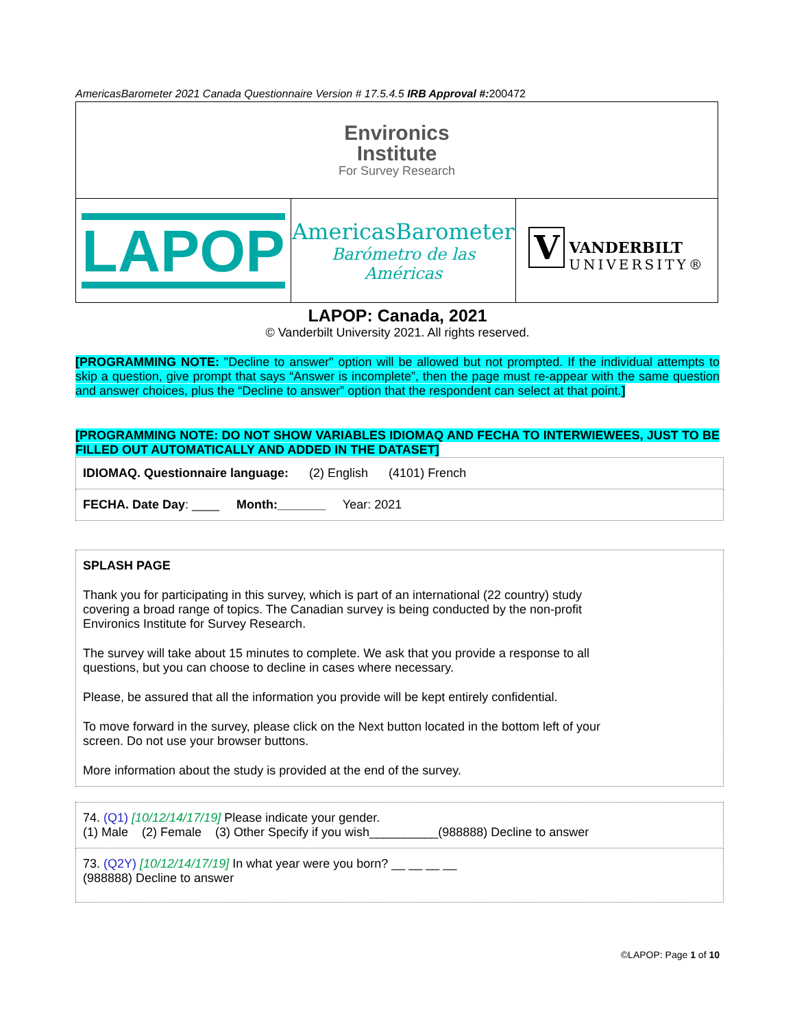AmericasBarometer 2021 Canada Questionnaire Version # 17.5.4.5 IRB Approval #: 200472
| Environics Institute For Survey Research | | |
| LAPOP | AmericasBarometer Barómetro de las Américas | V VANDERBILT UNIVERSITY® |
LAPOP: Canada, 2021
© Vanderbilt University 2021. All rights reserved.
[PROGRAMMING NOTE: "Decline to answer" option will be allowed but not prompted. If the individual attempts to skip a question, give prompt that says “Answer is incomplete”, then the page must re-appear with the same question and answer choices, plus the “Decline to answer” option that the respondent can select at that point.]
[PROGRAMMING NOTE: DO NOT SHOW VARIABLES IDIOMAQ AND FECHA TO INTERWIEWEES, JUST TO BE FILLED OUT AUTOMATICALLY AND ADDED IN THE DATASET]
| IDIOMAQ. Questionnaire language: (2) English (4101) French |
| FECHA. Date Day : ____ Month:_______ Year: 2021 |
| SPLASH PAGE Thank you for participating in this survey, which is part of an international (22 country) study covering a broad range of topics. The Canadian survey is being conducted by the non-profit Environics Institute for Survey Research. The survey will take about 15 minutes to complete. We ask that you provide a response to all questions, but you can choose to decline in cases where necessary. Please, be assured that all the information you provide will be kept entirely confidential. To move forward in the survey, please click on the Next button located in the bottom left of your screen. Do not use your browser buttons. More information about the study is provided at the end of the survey. |
| 74. (Q1) [10/12/14/17/19] Please indicate your gender. (1) Male (2) Female (3) Other Specify if you wish__________(988888) Decline to answer |
| 73. (Q2Y) [10/12/14/17/19] In what year were you born? __ __ __ __ (988888) Decline to answer |
©LAPOP: Page 1 of 10